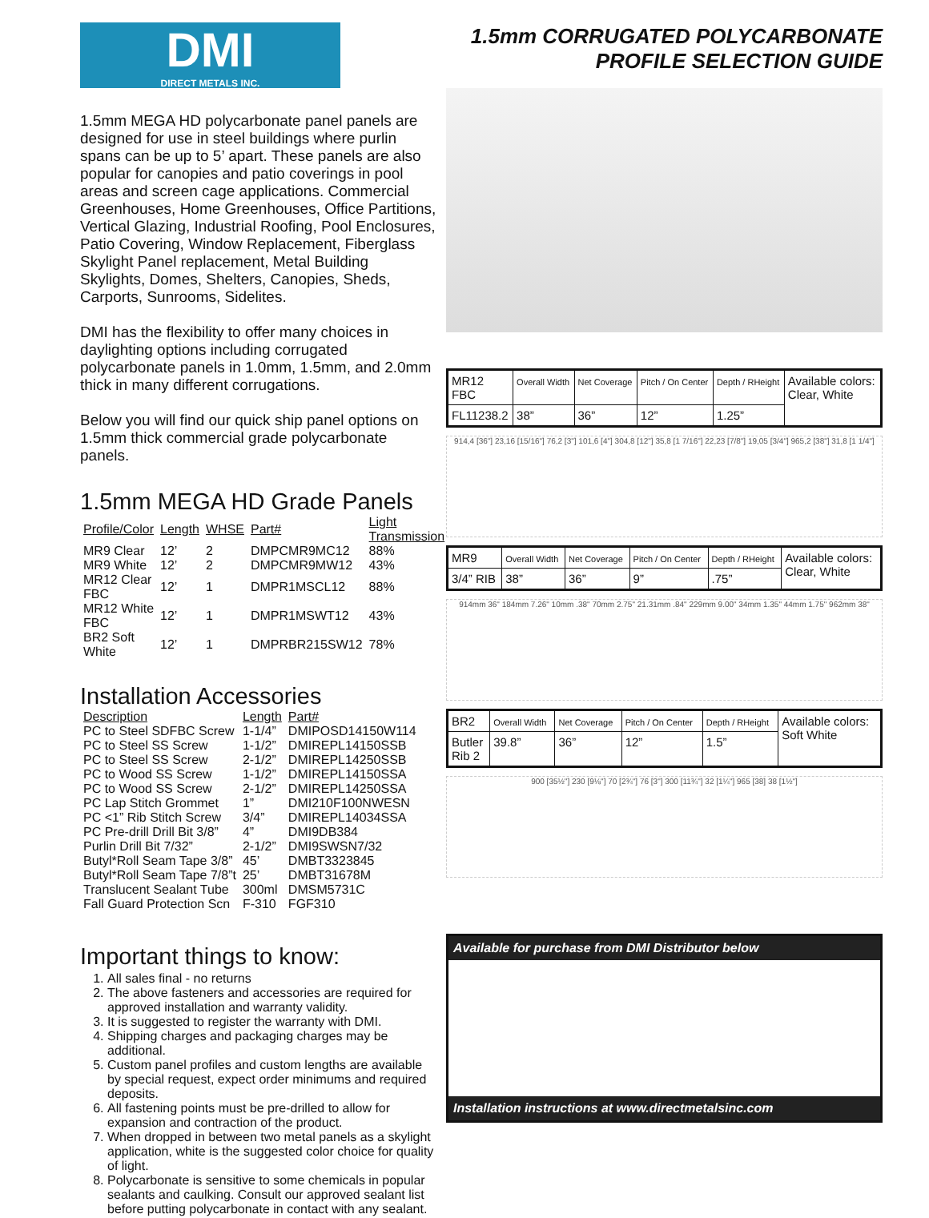DMI
DIRECT METALS INC.
1.5mm MEGA HD polycarbonate panel panels are designed for use in steel buildings where purlin spans can be up to 5’ apart. These panels are also popular for canopies and patio coverings in pool areas and screen cage applications. Commercial Greenhouses, Home Greenhouses, Office Partitions, Vertical Glazing, Industrial Roofing, Pool Enclosures, Patio Covering, Window Replacement, Fiberglass Skylight Panel replacement, Metal Building Skylights, Domes, Shelters, Canopies, Sheds, Carports, Sunrooms, Sidelites.
DMI has the flexibility to offer many choices in daylighting options including corrugated polycarbonate panels in 1.0mm, 1.5mm, and 2.0mm thick in many different corrugations.
Below you will find our quick ship panel options on 1.5mm thick commercial grade polycarbonate panels.
1.5mm MEGA HD Grade Panels
| Profile/Color | Length | WHSE | Part# | Light Transmission |
| --- | --- | --- | --- | --- |
| MR9 Clear | 12’ | 2 | DMPCMR9MC12 | 88% |
| MR9 White | 12’ | 2 | DMPCMR9MW12 | 43% |
| MR12 Clear FBC | 12’ | 1 | DMPR1MSCL12 | 88% |
| MR12 White FBC | 12’ | 1 | DMPR1MSWT12 | 43% |
| BR2 Soft White | 12’ | 1 | DMPRBR215SW12 | 78% |
Installation Accessories
| Description | Length | Part# |
| --- | --- | --- |
| PC to Steel SDFBC Screw | 1-1/4” | DMIPOSD14150W114 |
| PC to Steel SS Screw | 1-1/2” | DMIREPL14150SSB |
| PC to Steel SS Screw | 2-1/2” | DMIREPL14250SSB |
| PC to Wood SS Screw | 1-1/2” | DMIREPL14150SSA |
| PC to Wood SS Screw | 2-1/2” | DMIREPL14250SSA |
| PC Lap Stitch Grommet | 1” | DMI210F100NWESN |
| PC <1” Rib Stitch Screw | 3/4” | DMIREPL14034SSA |
| PC Pre-drill Drill Bit 3/8” | 4” | DMI9DB384 |
| Purlin Drill Bit 7/32” | 2-1/2” | DMI9SWSN7/32 |
| Butyl*Roll Seam Tape 3/8” | 45’ | DMBT3323845 |
| Butyl*Roll Seam Tape 7/8”t | 25’ | DMBT31678M |
| Translucent Sealant Tube | 300ml | DMSM5731C |
| Fall Guard Protection Scn | F-310 | FGF310 |
Important things to know:
1. All sales final - no returns
2. The above fasteners and accessories are required for approved installation and warranty validity.
3. It is suggested to register the warranty with DMI.
4. Shipping charges and packaging charges may be additional.
5. Custom panel profiles and custom lengths are available by special request, expect order minimums and required deposits.
6. All fastening points must be pre-drilled to allow for expansion and contraction of the product.
7. When dropped in between two metal panels as a skylight application, white is the suggested color choice for quality of light.
8. Polycarbonate is sensitive to some chemicals in popular sealants and caulking. Consult our approved sealant list before putting polycarbonate in contact with any sealant.
1.5mm CORRUGATED POLYCARBONATE
PROFILE SELECTION GUIDE
| MR12 FBC | Overall Width | Net Coverage | Pitch / On Center | Depth / RHeight | Available colors: Clear, White |
| FL11238.2 | 38” | 36” | 12” | 1.25” | |
914,4 [36"] 23,16 [15/16"] 76,2 [3"] 101,6 [4"] 304,8 [12"] 35,8 [1 7/16"] 22,23 [7/8"] 19,05 [3/4"] 965,2 [38"] 31,8 [1 1/4"]
| MR9 | Overall Width | Net Coverage | Pitch / On Center | Depth / RHeight | Available colors: Clear, White |
| 3/4” RIB | 38” | 36” | 9” | .75” | |
914mm 36" 184mm 7.26" 10mm .38" 70mm 2.75" 21.31mm .84" 229mm 9.00" 34mm 1.35" 44mm 1.75" 962mm 38"
| BR2 | Overall Width | Net Coverage | Pitch / On Center | Depth / RHeight | Available colors: Soft White |
| Butler Rib 2 | 39.8” | 36” | 12” | 1.5” | |
900 [35½"] 230 [9⅛"] 70 [2¾"] 76 [3"] 300 [11¾"] 32 [1¼"] 965 [38] 38 [1½"]
Available for purchase from DMI Distributor below
Installation instructions at www.directmetalsinc.com